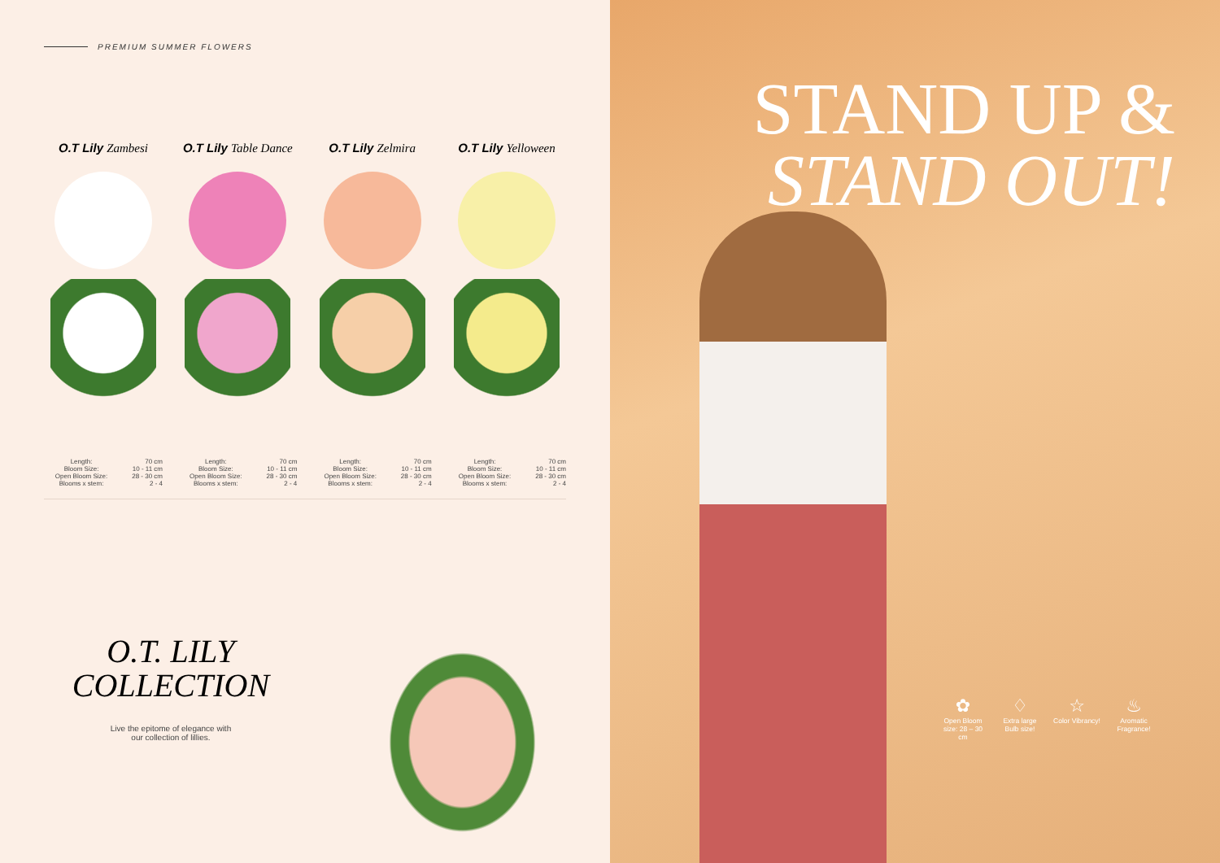PREMIUM SUMMER FLOWERS
O.T Lily Zambesi
| Length: | 70 cm |
| Bloom Size: | 10 - 11 cm |
| Open Bloom Size: | 28 - 30 cm |
| Blooms x stem: | 2 - 4 |
O.T Lily Table Dance
| Length: | 70 cm |
| Bloom Size: | 10 - 11 cm |
| Open Bloom Size: | 28 - 30 cm |
| Blooms x stem: | 2 - 4 |
O.T Lily Zelmira
| Length: | 70 cm |
| Bloom Size: | 10 - 11 cm |
| Open Bloom Size: | 28 - 30 cm |
| Blooms x stem: | 2 - 4 |
O.T Lily Yelloween
| Length: | 70 cm |
| Bloom Size: | 10 - 11 cm |
| Open Bloom Size: | 28 - 30 cm |
| Blooms x stem: | 2 - 4 |
O.T. LILY
COLLECTION
Live the epitome of elegance with
our collection of lillies.
STAND UP &
STAND OUT!
✿
Open Bloom size: 28 – 30 cm
♢
Extra large Bulb size!
☆
Color Vibrancy!
♨
Aromatic Fragrance!